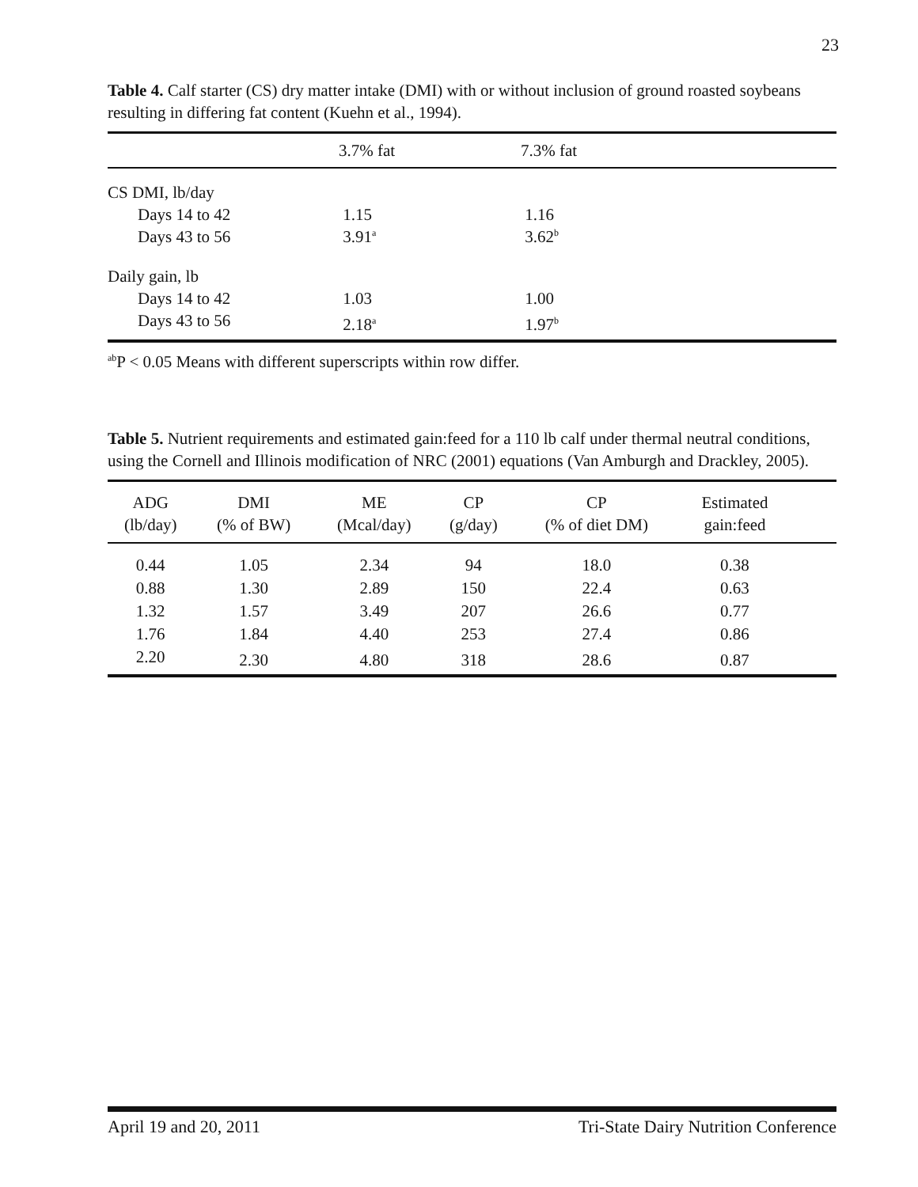23
Table 4. Calf starter (CS) dry matter intake (DMI) with or without inclusion of ground roasted soybeans resulting in differing fat content (Kuehn et al., 1994).
| | 3.7% fat | 7.3% fat |
| --- | --- | --- |
| CS DMI, lb/day | | |
| Days 14 to 42 | 1.15 | 1.16 |
| Days 43 to 56 | 3.91<sup>a</sup> | 3.62<sup>b</sup> |
| Daily gain, lb | | |
| Days 14 to 42 | 1.03 | 1.00 |
| Days 43 to 56 | 2.18<sup>a</sup> | 1.97<sup>b</sup> |
<sup>ab</sup>P < 0.05 Means with different superscripts within row differ.
Table 5. Nutrient requirements and estimated gain:feed for a 110 lb calf under thermal neutral conditions, using the Cornell and Illinois modification of NRC (2001) equations (Van Amburgh and Drackley, 2005).
| ADG (lb/day) | DMI (% of BW) | ME (Mcal/day) | CP (g/day) | CP (% of diet DM) | Estimated gain:feed | |
| --- | --- | --- | --- | --- | --- | --- |
| 0.44 | 1.05 | 2.34 | 94 | 18.0 | 0.38 | |
| 0.88 | 1.30 | 2.89 | 150 | 22.4 | 0.63 | |
| 1.32 | 1.57 | 3.49 | 207 | 26.6 | 0.77 | |
| 1.76 | 1.84 | 4.40 | 253 | 27.4 | 0.86 | |
| 2.20 | 2.30 | 4.80 | 318 | 28.6 | 0.87 | |
April 19 and 20, 2011 Tri-State Dairy Nutrition Conference